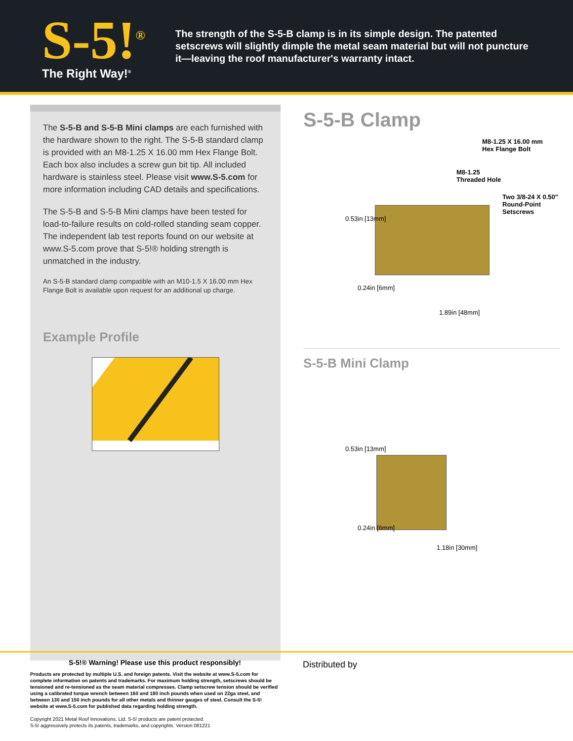S-5!<sup>®</sup>
The Right Way!<sup>®</sup>
The strength of the S-5-B clamp is in its simple design. The patented setscrews will slightly dimple the metal seam material but will not puncture it—leaving the roof manufacturer's warranty intact.
The S-5-B and S-5-B Mini clamps are each furnished with the hardware shown to the right. The S-5-B standard clamp is provided with an M8-1.25 X 16.00 mm Hex Flange Bolt. Each box also includes a screw gun bit tip. All included hardware is stainless steel. Please visit www.S-5.com for more information including CAD details and specifications.
The S-5-B and S-5-B Mini clamps have been tested for load-to-failure results on cold-rolled standing seam copper. The independent lab test reports found on our website at www.S-5.com prove that S-5!® holding strength is unmatched in the industry.
An S-5-B standard clamp compatible with an M10-1.5 X 16.00 mm Hex Flange Bolt is available upon request for an additional up charge.
Example Profile
S-5-B Clamp
M8-1.25 X 16.00 mm
Hex Flange Bolt
M8-1.25
Threaded Hole
Two 3/8-24 X 0.50"
Round-Point
Setscrews
0.53in [13mm]
0.24in [6mm]
1.89in [48mm]
S-5-B Mini Clamp
0.53in [13mm]
0.24in [6mm]
1.18in [30mm]
S-5!® Warning! Please use this product responsibly!
Products are protected by multiple U.S. and foreign patents. Visit the website at www.S-5.com for complete information on patents and trademarks. For maximum holding strength, setscrews should be tensioned and re-tensioned as the seam material compresses. Clamp setscrew tension should be verified using a calibrated torque wrench between 160 and 180 inch pounds when used on 22ga steel, and between 130 and 150 inch pounds for all other metals and thinner gauges of steel. Consult the S-5! website at www.S-5.com for published data regarding holding strength.
Copyright 2021 Metal Roof Innovations, Ltd. S-5! products are patent protected.
S-5! aggressively protects its patents, trademarks, and copyrights. Version 081221
Distributed by